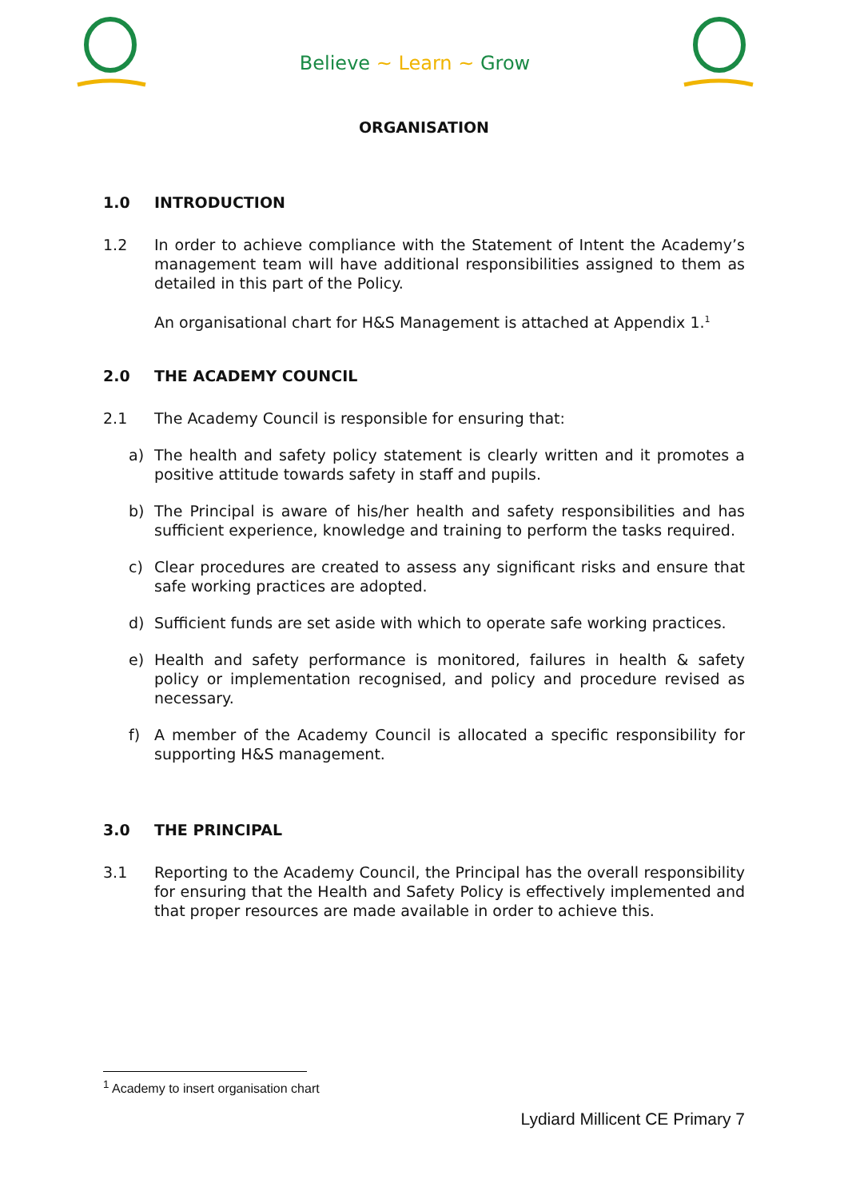Believe ~ Learn ~ Grow
ORGANISATION
1.0 INTRODUCTION
1.2 In order to achieve compliance with the Statement of Intent the Academy’s management team will have additional responsibilities assigned to them as detailed in this part of the Policy.
An organisational chart for H&S Management is attached at Appendix 1.<sup>1</sup>
2.0 THE ACADEMY COUNCIL
2.1 The Academy Council is responsible for ensuring that:
a) The health and safety policy statement is clearly written and it promotes a positive attitude towards safety in staff and pupils.
b) The Principal is aware of his/her health and safety responsibilities and has sufficient experience, knowledge and training to perform the tasks required.
c) Clear procedures are created to assess any significant risks and ensure that safe working practices are adopted.
d) Sufficient funds are set aside with which to operate safe working practices.
e) Health and safety performance is monitored, failures in health & safety policy or implementation recognised, and policy and procedure revised as necessary.
f) A member of the Academy Council is allocated a specific responsibility for supporting H&S management.
3.0 THE PRINCIPAL
3.1 Reporting to the Academy Council, the Principal has the overall responsibility for ensuring that the Health and Safety Policy is effectively implemented and that proper resources are made available in order to achieve this.
<sup>1</sup> Academy to insert organisation chart
Lydiard Millicent CE Primary 7